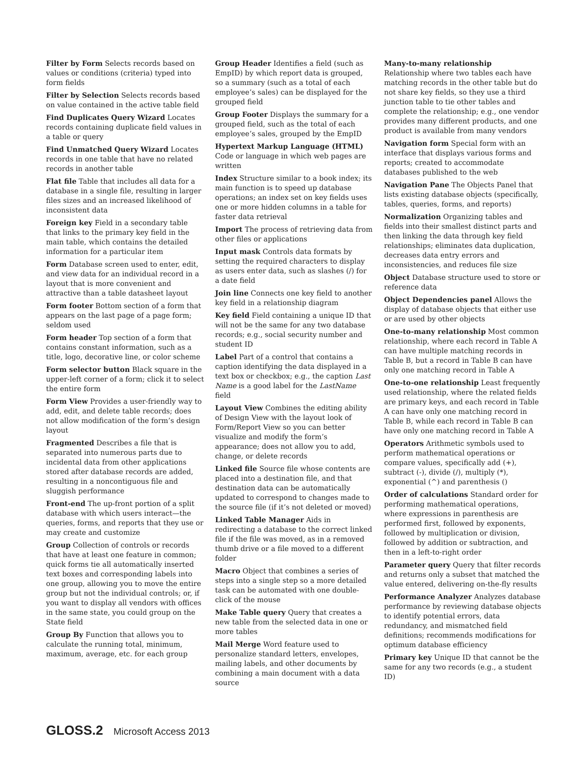Filter by Form Selects records based on values or conditions (criteria) typed into form fields
Filter by Selection Selects records based on value contained in the active table field
Find Duplicates Query Wizard Locates records containing duplicate field values in a table or query
Find Unmatched Query Wizard Locates records in one table that have no related records in another table
Flat file Table that includes all data for a database in a single file, resulting in larger files sizes and an increased likelihood of inconsistent data
Foreign key Field in a secondary table that links to the primary key field in the main table, which contains the detailed information for a particular item
Form Database screen used to enter, edit, and view data for an individual record in a layout that is more convenient and attractive than a table datasheet layout
Form footer Bottom section of a form that appears on the last page of a page form; seldom used
Form header Top section of a form that contains constant information, such as a title, logo, decorative line, or color scheme
Form selector button Black square in the upper-left corner of a form; click it to select the entire form
Form View Provides a user-friendly way to add, edit, and delete table records; does not allow modification of the form’s design layout
Fragmented Describes a file that is separated into numerous parts due to incidental data from other applications stored after database records are added, resulting in a noncontiguous file and sluggish performance
Front-end The up-front portion of a split database with which users interact—the queries, forms, and reports that they use or may create and customize
Group Collection of controls or records that have at least one feature in common; quick forms tie all automatically inserted text boxes and corresponding labels into one group, allowing you to move the entire group but not the individual controls; or, if you want to display all vendors with offices in the same state, you could group on the State field
Group By Function that allows you to calculate the running total, minimum, maximum, average, etc. for each group
Group Header Identifies a field (such as EmpID) by which report data is grouped, so a summary (such as a total of each employee’s sales) can be displayed for the grouped field
Group Footer Displays the summary for a grouped field, such as the total of each employee’s sales, grouped by the EmpID
Hypertext Markup Language (HTML) Code or language in which web pages are written
Index Structure similar to a book index; its main function is to speed up database operations; an index set on key fields uses one or more hidden columns in a table for faster data retrieval
Import The process of retrieving data from other files or applications
Input mask Controls data formats by setting the required characters to display as users enter data, such as slashes (/) for a date field
Join line Connects one key field to another key field in a relationship diagram
Key field Field containing a unique ID that will not be the same for any two database records; e.g., social security number and student ID
Label Part of a control that contains a caption identifying the data displayed in a text box or checkbox; e.g., the caption Last Name is a good label for the LastName field
Layout View Combines the editing ability of Design View with the layout look of Form/Report View so you can better visualize and modify the form’s appearance; does not allow you to add, change, or delete records
Linked file Source file whose contents are placed into a destination file, and that destination data can be automatically updated to correspond to changes made to the source file (if it’s not deleted or moved)
Linked Table Manager Aids in redirecting a database to the correct linked file if the file was moved, as in a removed thumb drive or a file moved to a different folder
Macro Object that combines a series of steps into a single step so a more detailed task can be automated with one double-click of the mouse
Make Table query Query that creates a new table from the selected data in one or more tables
Mail Merge Word feature used to personalize standard letters, envelopes, mailing labels, and other documents by combining a main document with a data source
Many-to-many relationship
Relationship where two tables each have matching records in the other table but do not share key fields, so they use a third junction table to tie other tables and complete the relationship; e.g., one vendor provides many different products, and one product is available from many vendors
Navigation form Special form with an interface that displays various forms and reports; created to accommodate databases published to the web
Navigation Pane The Objects Panel that lists existing database objects (specifically, tables, queries, forms, and reports)
Normalization Organizing tables and fields into their smallest distinct parts and then linking the data through key field relationships; eliminates data duplication, decreases data entry errors and inconsistencies, and reduces file size
Object Database structure used to store or reference data
Object Dependencies panel Allows the display of database objects that either use or are used by other objects
One-to-many relationship Most common relationship, where each record in Table A can have multiple matching records in Table B, but a record in Table B can have only one matching record in Table A
One-to-one relationship Least frequently used relationship, where the related fields are primary keys, and each record in Table A can have only one matching record in Table B, while each record in Table B can have only one matching record in Table A
Operators Arithmetic symbols used to perform mathematical operations or compare values, specifically add (+), subtract (-), divide (/), multiply (*), exponential (^) and parenthesis ()
Order of calculations Standard order for performing mathematical operations, where expressions in parenthesis are performed first, followed by exponents, followed by multiplication or division, followed by addition or subtraction, and then in a left-to-right order
Parameter query Query that filter records and returns only a subset that matched the value entered, delivering on-the-fly results
Performance Analyzer Analyzes database performance by reviewing database objects to identify potential errors, data redundancy, and mismatched field definitions; recommends modifications for optimum database efficiency
Primary key Unique ID that cannot be the same for any two records (e.g., a student ID)
GLOSS.2 Microsoft Access 2013